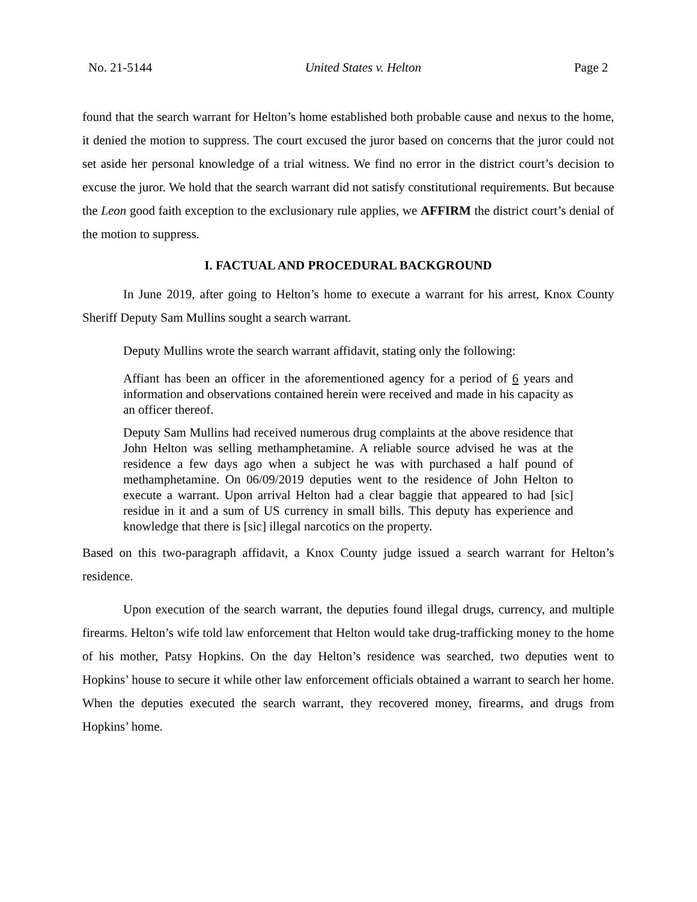No. 21-5144 United States v. Helton Page 2
found that the search warrant for Helton’s home established both probable cause and nexus to the home, it denied the motion to suppress. The court excused the juror based on concerns that the juror could not set aside her personal knowledge of a trial witness. We find no error in the district court’s decision to excuse the juror. We hold that the search warrant did not satisfy constitutional requirements. But because the Leon good faith exception to the exclusionary rule applies, we AFFIRM the district court’s denial of the motion to suppress.
I. FACTUAL AND PROCEDURAL BACKGROUND
In June 2019, after going to Helton’s home to execute a warrant for his arrest, Knox County Sheriff Deputy Sam Mullins sought a search warrant.
Deputy Mullins wrote the search warrant affidavit, stating only the following:
Affiant has been an officer in the aforementioned agency for a period of 6 years and information and observations contained herein were received and made in his capacity as an officer thereof.
Deputy Sam Mullins had received numerous drug complaints at the above residence that John Helton was selling methamphetamine. A reliable source advised he was at the residence a few days ago when a subject he was with purchased a half pound of methamphetamine. On 06/09/2019 deputies went to the residence of John Helton to execute a warrant. Upon arrival Helton had a clear baggie that appeared to had [sic] residue in it and a sum of US currency in small bills. This deputy has experience and knowledge that there is [sic] illegal narcotics on the property.
Based on this two-paragraph affidavit, a Knox County judge issued a search warrant for Helton’s residence.
Upon execution of the search warrant, the deputies found illegal drugs, currency, and multiple firearms. Helton’s wife told law enforcement that Helton would take drug-trafficking money to the home of his mother, Patsy Hopkins. On the day Helton’s residence was searched, two deputies went to Hopkins’ house to secure it while other law enforcement officials obtained a warrant to search her home. When the deputies executed the search warrant, they recovered money, firearms, and drugs from Hopkins’ home.